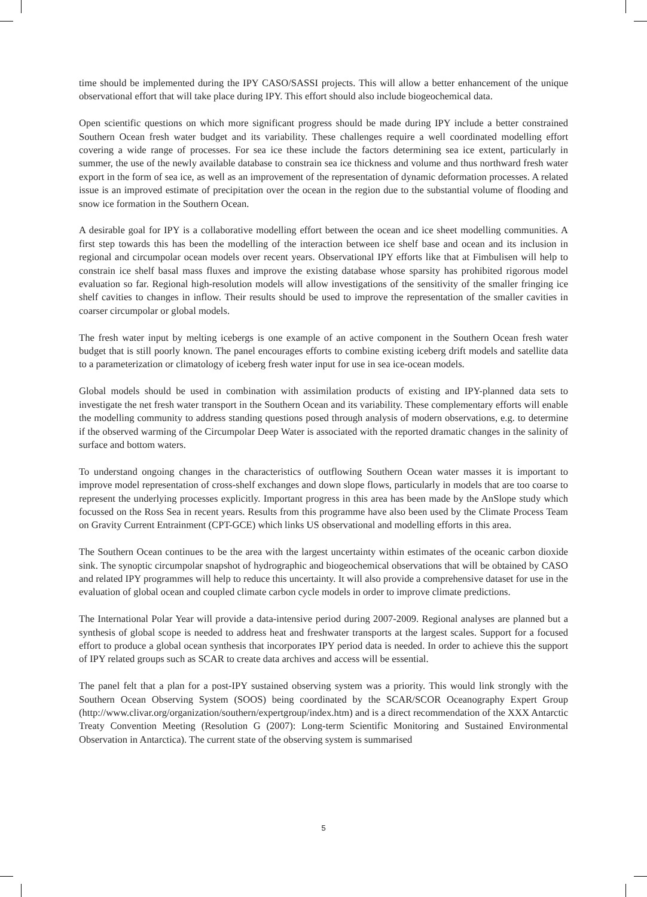time should be implemented during the IPY CASO/SASSI projects. This will allow a better enhancement of the unique observational effort that will take place during IPY. This effort should also include biogeochemical data.
Open scientific questions on which more significant progress should be made during IPY include a better constrained Southern Ocean fresh water budget and its variability. These challenges require a well coordinated modelling effort covering a wide range of processes. For sea ice these include the factors determining sea ice extent, particularly in summer, the use of the newly available database to constrain sea ice thickness and volume and thus northward fresh water export in the form of sea ice, as well as an improvement of the representation of dynamic deformation processes. A related issue is an improved estimate of precipitation over the ocean in the region due to the substantial volume of flooding and snow ice formation in the Southern Ocean.
A desirable goal for IPY is a collaborative modelling effort between the ocean and ice sheet modelling communities. A first step towards this has been the modelling of the interaction between ice shelf base and ocean and its inclusion in regional and circumpolar ocean models over recent years. Observational IPY efforts like that at Fimbulisen will help to constrain ice shelf basal mass fluxes and improve the existing database whose sparsity has prohibited rigorous model evaluation so far. Regional high-resolution models will allow investigations of the sensitivity of the smaller fringing ice shelf cavities to changes in inflow. Their results should be used to improve the representation of the smaller cavities in coarser circumpolar or global models.
The fresh water input by melting icebergs is one example of an active component in the Southern Ocean fresh water budget that is still poorly known. The panel encourages efforts to combine existing iceberg drift models and satellite data to a parameterization or climatology of iceberg fresh water input for use in sea ice-ocean models.
Global models should be used in combination with assimilation products of existing and IPY-planned data sets to investigate the net fresh water transport in the Southern Ocean and its variability. These complementary efforts will enable the modelling community to address standing questions posed through analysis of modern observations, e.g. to determine if the observed warming of the Circumpolar Deep Water is associated with the reported dramatic changes in the salinity of surface and bottom waters.
To understand ongoing changes in the characteristics of outflowing Southern Ocean water masses it is important to improve model representation of cross-shelf exchanges and down slope flows, particularly in models that are too coarse to represent the underlying processes explicitly. Important progress in this area has been made by the AnSlope study which focussed on the Ross Sea in recent years. Results from this programme have also been used by the Climate Process Team on Gravity Current Entrainment (CPT-GCE) which links US observational and modelling efforts in this area.
The Southern Ocean continues to be the area with the largest uncertainty within estimates of the oceanic carbon dioxide sink. The synoptic circumpolar snapshot of hydrographic and biogeochemical observations that will be obtained by CASO and related IPY programmes will help to reduce this uncertainty. It will also provide a comprehensive dataset for use in the evaluation of global ocean and coupled climate carbon cycle models in order to improve climate predictions.
The International Polar Year will provide a data-intensive period during 2007-2009. Regional analyses are planned but a synthesis of global scope is needed to address heat and freshwater transports at the largest scales. Support for a focused effort to produce a global ocean synthesis that incorporates IPY period data is needed. In order to achieve this the support of IPY related groups such as SCAR to create data archives and access will be essential.
The panel felt that a plan for a post-IPY sustained observing system was a priority. This would link strongly with the Southern Ocean Observing System (SOOS) being coordinated by the SCAR/SCOR Oceanography Expert Group (http://www.clivar.org/organization/southern/expertgroup/index.htm) and is a direct recommendation of the XXX Antarctic Treaty Convention Meeting (Resolution G (2007): Long-term Scientific Monitoring and Sustained Environmental Observation in Antarctica). The current state of the observing system is summarised
5